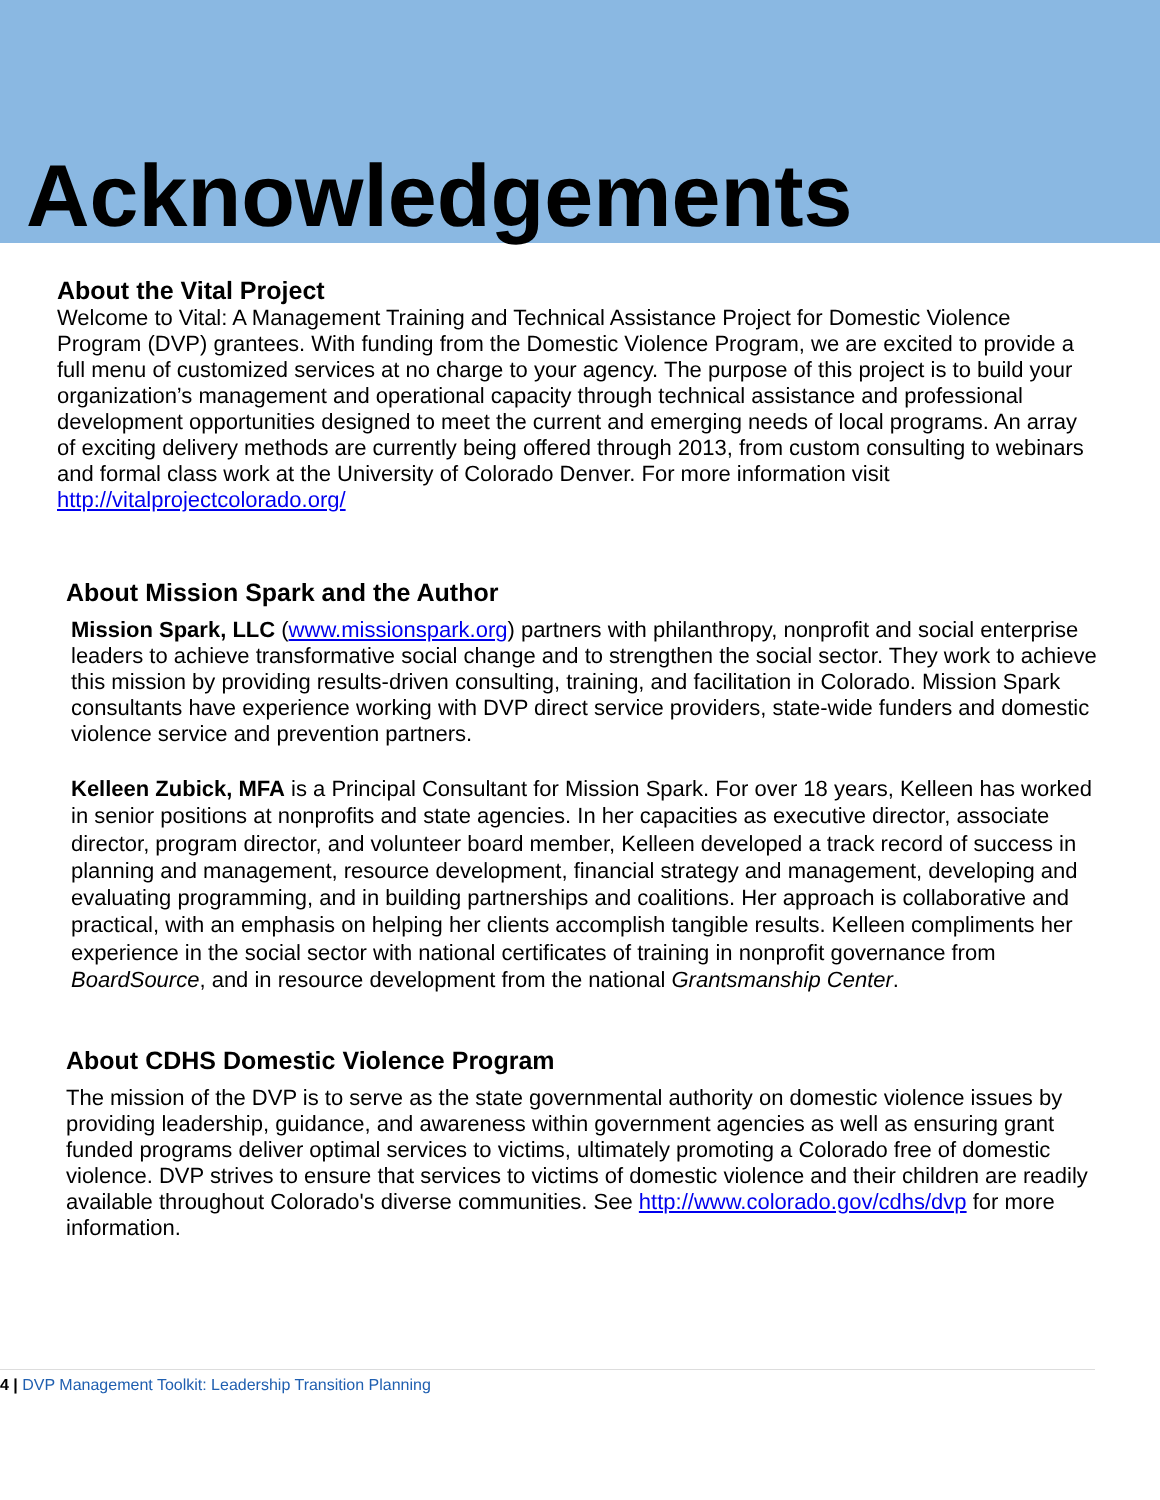Acknowledgements
About the Vital Project
Welcome to Vital: A Management Training and Technical Assistance Project for Domestic Violence Program (DVP) grantees. With funding from the Domestic Violence Program, we are excited to provide a full menu of customized services at no charge to your agency. The purpose of this project is to build your organization’s management and operational capacity through technical assistance and professional development opportunities designed to meet the current and emerging needs of local programs. An array of exciting delivery methods are currently being offered through 2013, from custom consulting to webinars and formal class work at the University of Colorado Denver. For more information visit http://vitalprojectcolorado.org/
About Mission Spark and the Author
Mission Spark, LLC (www.missionspark.org) partners with philanthropy, nonprofit and social enterprise leaders to achieve transformative social change and to strengthen the social sector. They work to achieve this mission by providing results-driven consulting, training, and facilitation in Colorado. Mission Spark consultants have experience working with DVP direct service providers, state-wide funders and domestic violence service and prevention partners.
Kelleen Zubick, MFA is a Principal Consultant for Mission Spark. For over 18 years, Kelleen has worked in senior positions at nonprofits and state agencies. In her capacities as executive director, associate director, program director, and volunteer board member, Kelleen developed a track record of success in planning and management, resource development, financial strategy and management, developing and evaluating programming, and in building partnerships and coalitions. Her approach is collaborative and practical, with an emphasis on helping her clients accomplish tangible results. Kelleen compliments her experience in the social sector with national certificates of training in nonprofit governance from BoardSource, and in resource development from the national Grantsmanship Center.
About CDHS Domestic Violence Program
The mission of the DVP is to serve as the state governmental authority on domestic violence issues by providing leadership, guidance, and awareness within government agencies as well as ensuring grant funded programs deliver optimal services to victims, ultimately promoting a Colorado free of domestic violence. DVP strives to ensure that services to victims of domestic violence and their children are readily available throughout Colorado's diverse communities. See http://www.colorado.gov/cdhs/dvp for more information.
4 | DVP Management Toolkit: Leadership Transition Planning